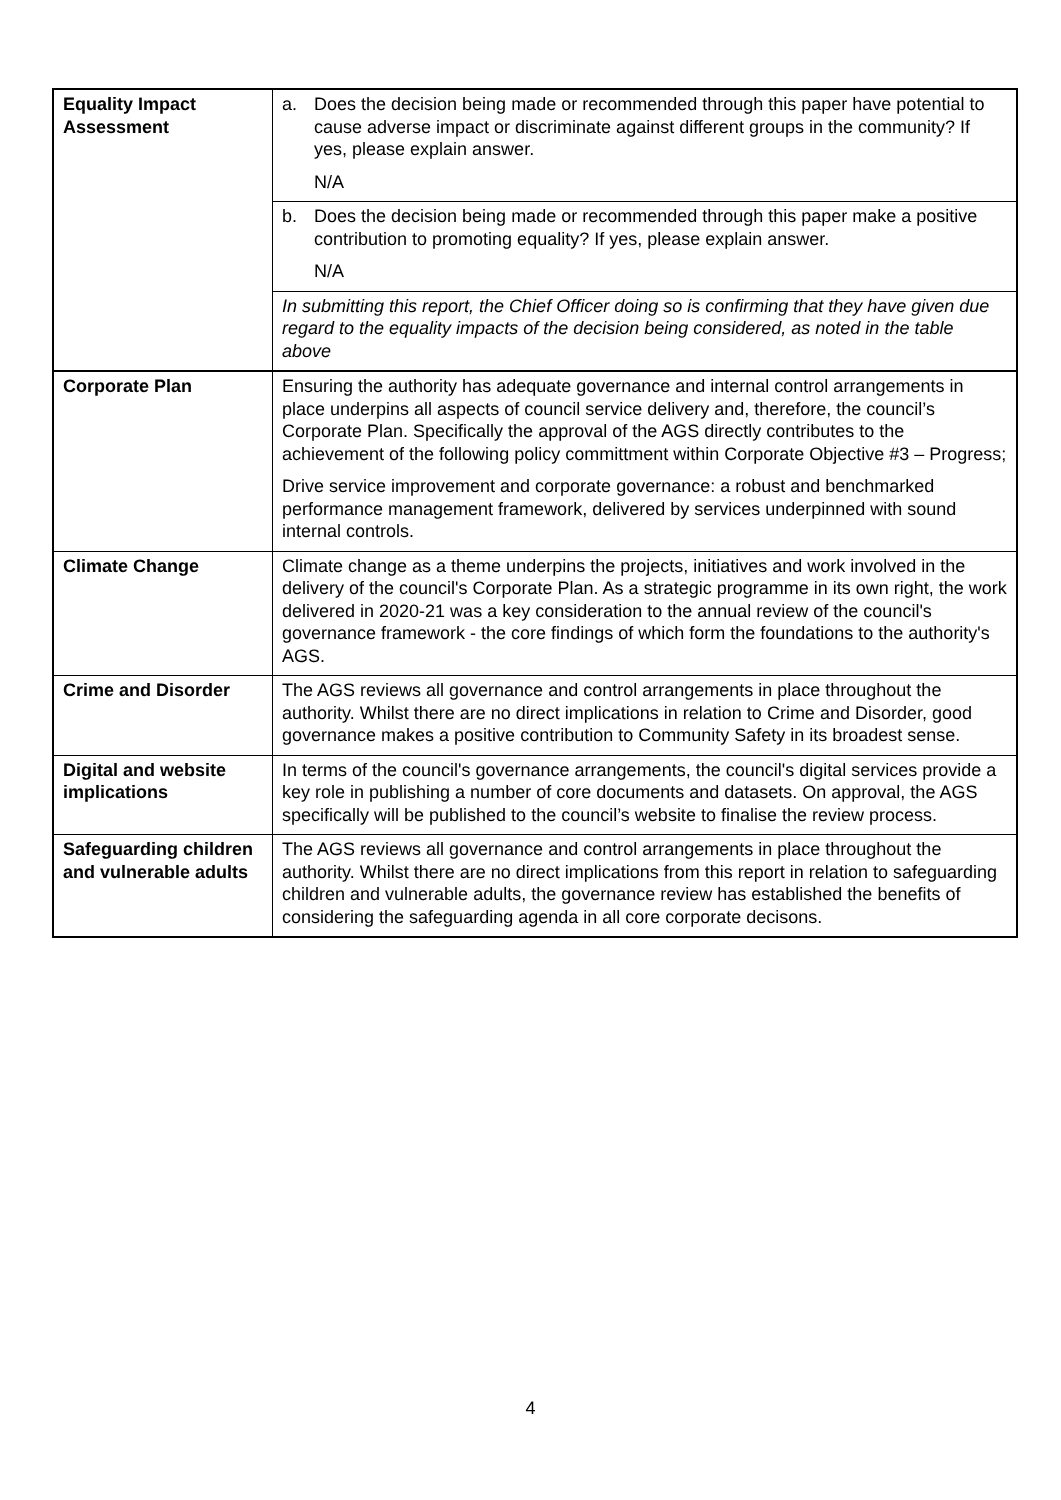| Equality Impact Assessment | a. Does the decision being made or recommended through this paper have potential to cause adverse impact or discriminate against different groups in the community? If yes, please explain answer. N/A |
| | b. Does the decision being made or recommended through this paper make a positive contribution to promoting equality? If yes, please explain answer. N/A |
| | In submitting this report, the Chief Officer doing so is confirming that they have given due regard to the equality impacts of the decision being considered, as noted in the table above |
| Corporate Plan | Ensuring the authority has adequate governance and internal control arrangements in place underpins all aspects of council service delivery and, therefore, the council’s Corporate Plan. Specifically the approval of the AGS directly contributes to the achievement of the following policy committment within Corporate Objective #3 – Progress; Drive service improvement and corporate governance: a robust and benchmarked performance management framework, delivered by services underpinned with sound internal controls. |
| Climate Change | Climate change as a theme underpins the projects, initiatives and work involved in the delivery of the council's Corporate Plan. As a strategic programme in its own right, the work delivered in 2020-21 was a key consideration to the annual review of the council's governance framework - the core findings of which form the foundations to the authority's AGS. |
| Crime and Disorder | The AGS reviews all governance and control arrangements in place throughout the authority. Whilst there are no direct implications in relation to Crime and Disorder, good governance makes a positive contribution to Community Safety in its broadest sense. |
| Digital and website implications | In terms of the council's governance arrangements, the council's digital services provide a key role in publishing a number of core documents and datasets. On approval, the AGS specifically will be published to the council’s website to finalise the review process. |
| Safeguarding children and vulnerable adults | The AGS reviews all governance and control arrangements in place throughout the authority. Whilst there are no direct implications from this report in relation to safeguarding children and vulnerable adults, the governance review has established the benefits of considering the safeguarding agenda in all core corporate decisons. |
4